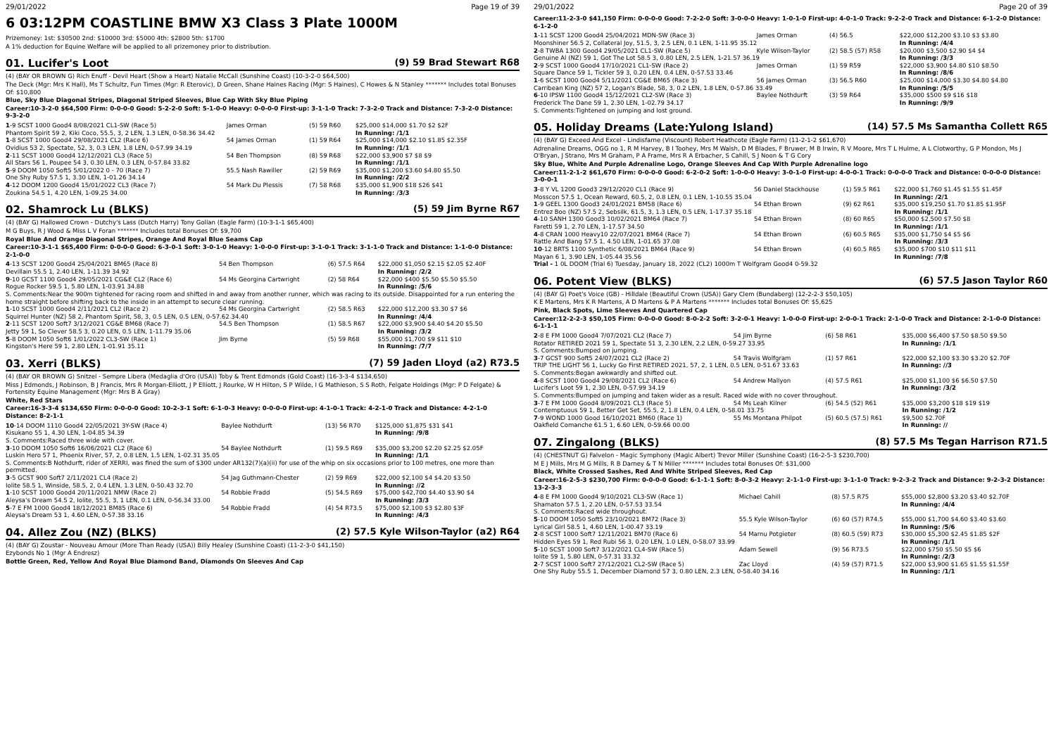29/01/2022 Page 19 of 39
6 03:12PM COASTLINE BMW X3 Class 3 Plate 1000M
Prizemoney: 1st: $30500 2nd: $10000 3rd: $5000 4th: $2800 5th: $1700
A 1% deduction for Equine Welfare will be applied to all prizemoney prior to distribution.
01. Lucifer's Loot (9) 59 Brad Stewart R68
(4) (BAY OR BROWN G) Rich Enuff - Devil Heart (Show a Heart) Natalie McCall (Sunshine Coast) (10-3-2-0 $64,500)
The Deck (Mgr: Mrs K Hall), Ms T Schultz, Fun Times (Mgr: R Eterovic), D Green, Shane Haines Racing (Mgr: S Haines), C Howes & N Stanley ******* Includes total Bonuses Of: $10,800
Blue, Sky Blue Diagonal Stripes, Diagonal Striped Sleeves, Blue Cap With Sky Blue Piping
Career:10-3-2-0 $64,500 Firm: 0-0-0-0 Good: 5-2-2-0 Soft: 5-1-0-0 Heavy: 0-0-0-0 First-up: 3-1-1-0 Track: 7-3-2-0 Track and Distance: 7-3-2-0 Distance: 9-3-2-0
| 1 -9 SCST 1000 Good4 8/08/2021 CL1-SW (Race 5) | James Orman | (5) 59 R60 | $25,000 $14,000 $1.70 $2 $2F |
| Phantom Spirit 59 2, Kiki Coco, 55.5, 3, 2 LEN, 1.3 LEN, 0-58.36 34.42 | | | In Running: /1/1 |
| 1 -8 SCST 1000 Good4 29/08/2021 CL2 (Race 6) | 54 James Orman | (1) 59 R64 | $25,000 $14,000 $2.10 $1.85 $2.35F |
| Ovidius 53 2, Spectate, 52, 3, 0.3 LEN, 1.8 LEN, 0-57.99 34.19 | | | In Running: /1/1 |
| 2 -11 SCST 1000 Good4 12/12/2021 CL3 (Race 5) | 54 Ben Thompson | (8) 59 R68 | $22,000 $3,900 $7 $8 $9 |
| All Stars 56 1, Poupee 54 3, 0.30 LEN, 0.3 LEN, 0-57.84 33.82 | | | In Running: /1/1 |
| 5 -9 DOOM 1050 Soft5 5/01/2022 0 - 70 (Race 7) | 55.5 Nash Rawiller | (2) 59 R69 | $35,000 $1,200 $3.60 $4.80 $5.50 |
| One Shy Ruby 57.5 1, 3.30 LEN, 1-01.26 34.14 | | | In Running: /2/2 |
| 4 -12 DOOM 1200 Good4 15/01/2022 CL3 (Race 7) | 54 Mark Du Plessis | (7) 58 R68 | $35,000 $1,900 $18 $26 $41 |
| Zoukina 54.5 1, 4.20 LEN, 1-09.25 34.00 | | | In Running: /3/3 |
02. Shamrock Lu (BLKS) (5) 59 Jim Byrne R67
(4) (BAY G) Hallowed Crown - Dutchy's Lass (Dutch Harry) Tony Gollan (Eagle Farm) (10-3-1-1 $65,400)
M G Buys, R J Wood & Miss L V Foran ******* Includes total Bonuses Of: $9,700
Royal Blue And Orange Diagonal Stripes, Orange And Royal Blue Seams Cap
Career:10-3-1-1 $65,400 Firm: 0-0-0-0 Good: 6-3-0-1 Soft: 3-0-1-0 Heavy: 1-0-0-0 First-up: 3-1-0-1 Track: 3-1-1-0 Track and Distance: 1-1-0-0 Distance: 2-1-0-0
| 4 -13 SCST 1200 Good4 25/04/2021 BM65 (Race 8) | 54 Ben Thompson | (6) 57.5 R64 | $22,000 $1,050 $2.15 $2.05 $2.40F |
| Devillain 55.5 1, 2.40 LEN, 1-11.39 34.92 | | | In Running: /2/2 |
| 9 -10 GCST 1100 Good4 29/05/2021 CG&E CL2 (Race 6) | 54 Ms Georgina Cartwright | (2) 58 R64 | $22,000 $400 $5.50 $5.50 $5.50 |
| Rogue Rocker 59.5 1, 5.80 LEN, 1-03.91 34.88 | | | In Running: /5/6 |
| S. Comments:Near the 900m tightened for racing room and shifted in and away from another runner, which was racing to its outside. Disappointed for a run entering the home straight before shifting back to the inside in an attempt to secure clear running. | | | |
| 1 -10 SCST 1000 Good4 2/11/2021 CL2 (Race 2) | 54 Ms Georgina Cartwright | (2) 58.5 R63 | $22,000 $12,200 $3.30 $7 $6 |
| Squirrel Hunter (NZ) 58 2, Phantom Spirit, 58, 3, 0.5 LEN, 0.5 LEN, 0-57.62 34.40 | | | In Running: /4/4 |
| 2 -11 SCST 1200 Soft7 3/12/2021 CG&E BM68 (Race 7) | 54.5 Ben Thompson | (1) 58.5 R67 | $22,000 $3,900 $4.40 $4.20 $5.50 |
| Jetty 59 1, So Clever 58.5 3, 0.20 LEN, 0.5 LEN, 1-11.79 35.06 | | | In Running: /3/2 |
| 5 -8 DOOM 1050 Soft6 1/01/2022 CL3-SW (Race 1) | Jim Byrne | (5) 59 R68 | $55,000 $1,700 $9 $11 $10 |
| Kingston's Here 59 1, 2.80 LEN, 1-01.91 35.11 | | | In Running: /7/7 |
03. Xerri (BLKS) (7) 59 Jaden Lloyd (a2) R73.5
(4) (BAY OR BROWN G) Snitzel - Sempre Libera (Medaglia d'Oro (USA)) Toby & Trent Edmonds (Gold Coast) (16-3-3-4 $134,650)
Miss J Edmonds, J Robinson, B J Francis, Mrs R Morgan-Elliott, J P Elliott, J Rourke, W H Hilton, S P Wilde, I G Mathieson, S S Roth, Felgate Holdings (Mgr: P D Felgate) & Fortensity Equine Management (Mgr: Mrs B A Gray)
White, Red Stars
Career:16-3-3-4 $134,650 Firm: 0-0-0-0 Good: 10-2-3-1 Soft: 6-1-0-3 Heavy: 0-0-0-0 First-up: 4-1-0-1 Track: 4-2-1-0 Track and Distance: 4-2-1-0 Distance: 8-2-1-1
| 10 -14 DOOM 1110 Good4 22/05/2021 3Y-SW (Race 4) | Baylee Nothdurft | (13) 56 R70 | $125,000 $1,875 $31 $41 |
| Kisukano 55 1, 4.30 LEN, 1-04.85 34.39 | | | In Running: /9/8 |
| S. Comments:Raced three wide with cover. | | | |
| 3 -10 DOOM 1050 Soft6 16/06/2021 CL2 (Race 6) | 54 Baylee Nothdurft | (1) 59.5 R69 | $35,000 $3,200 $2.20 $2.25 $2.05F |
| Luskin Hero 57 1, Phoenix River, 57, 2, 0.8 LEN, 1.5 LEN, 1-02.31 35.05 | | | In Running: /1/1 |
| S. Comments:B Nothdurft, rider of XERRI, was fined the sum of $300 under AR132(7)(a)(ii) for use of the whip on six occasions prior to 100 metres, one more than permitted. | | | |
| 3 -5 GCST 900 Soft7 2/11/2021 CL4 (Race 2) | 54 Jag Guthmann-Chester | (2) 59 R69 | $22,000 $2,100 $4 $4.20 $3.50 |
| Iolite 58.5 1, Winside, 58.5, 2, 0.4 LEN, 1.3 LEN, 0-50.43 32.70 | | | In Running: //2 |
| 1 -10 SCST 1000 Good4 20/11/2021 NMW (Race 2) | 54 Robbie Fradd | (5) 54.5 R69 | $75,000 $42,700 $4.40 $3.90 $4 |
| Aleysa's Dream 54.5 2, Iolite, 55.5, 3, 1 LEN, 0.1 LEN, 0-56.34 33.00 | | | In Running: /3/3 |
| 5 -7 E FM 1000 Good4 18/12/2021 BM85 (Race 6) | 54 Robbie Fradd | (4) 54 R73.5 | $75,000 $2,100 $3 $2.80 $3F |
| Aleysa's Dream 53 1, 4.60 LEN, 0-57.38 33.16 | | | In Running: /4/3 |
04. Allez Zou (NZ) (BLKS) (2) 57.5 Kyle Wilson-Taylor (a2) R64
(4) (BAY G) Zoustar - Nouveau Amour (More Than Ready (USA)) Billy Healey (Sunshine Coast) (11-2-3-0 $41,150)
Ezybonds No 1 (Mgr A Endresz)
Bottle Green, Red, Yellow And Royal Blue Diamond Band, Diamonds On Sleeves And Cap
29/01/2022 Page 20 of 39
Career:11-2-3-0 $41,150 Firm: 0-0-0-0 Good: 7-2-2-0 Soft: 3-0-0-0 Heavy: 1-0-1-0 First-up: 4-0-1-0 Track: 9-2-2-0 Track and Distance: 6-1-2-0 Distance: 6-1-2-0
| 1 -11 SCST 1200 Good4 25/04/2021 MDN-SW (Race 3) | James Orman | (4) 56.5 | $22,000 $12,200 $3.10 $3 $3.80 |
| Moonshiner 56.5 2, Collateral Joy, 51.5, 3, 2.5 LEN, 0.1 LEN, 1-11.95 35.12 | | | In Running: /4/4 |
| 2 -8 TWBA 1300 Good4 29/05/2021 CL1-SW (Race 5) | Kyle Wilson-Taylor | (2) 58.5 (57) R58 | $20,000 $3,500 $2.90 $4 $4 |
| Genuine Al (NZ) 59 1, Got The Lot 58.5 3, 0.80 LEN, 2.5 LEN, 1-21.57 36.19 | | | In Running: /3/3 |
| 2 -9 SCST 1000 Good4 17/10/2021 CL1-SW (Race 2) | James Orman | (1) 59 R59 | $22,000 $3,900 $4.80 $10 $8.50 |
| Square Dance 59 1, Tickler 59 3, 0.20 LEN, 0.4 LEN, 0-57.53 33.46 | | | In Running: /8/6 |
| 1 -6 SCST 1000 Good4 5/11/2021 CG&E BM65 (Race 3) | 56 James Orman | (3) 56.5 R60 | $25,000 $14,000 $3.30 $4.80 $4.80 |
| Carribean King (NZ) 57 2, Logan's Blade, 58, 3, 0.2 LEN, 1.8 LEN, 0-57.86 33.49 | | | In Running: /5/5 |
| 6 -10 IPSW 1100 Good4 15/12/2021 CL2-SW (Race 3) | Baylee Nothdurft | (3) 59 R64 | $35,000 $500 $9 $16 $18 |
| Frederick The Dane 59 1, 2.30 LEN, 1-02.79 34.17 | | | In Running: /9/9 |
| S. Comments:Tightened on jumping and lost ground. | | | |
05. Holiday Dreams (Late:Yulong Island) (14) 57.5 Ms Samantha Collett R65
(4) (BAY G) Exceed And Excel - Lindisfarne (Viscount) Robert Heathcote (Eagle Farm) (11-2-1-2 $61,670)
Adrenaline Dreams, OGG no 1, R M Harvey, B I Toohey, Mrs M Walsh, D M Blades, F Bruwer, M B Irwin, R V Moore, Mrs T L Hulme, A L Clotworthy, G P Mondon, Ms J O'Bryan, J Strano, Mrs M Graham, P A Frame, Mrs R A Erbacher, S Cahill, S J Noon & T G Cory
Sky Blue, White And Purple Adrenaline Logo, Orange Sleeves And Cap With Purple Adrenaline logo
Career:11-2-1-2 $61,670 Firm: 0-0-0-0 Good: 6-2-0-2 Soft: 1-0-0-0 Heavy: 3-0-1-0 First-up: 4-0-0-1 Track: 0-0-0-0 Track and Distance: 0-0-0-0 Distance: 3-0-0-1
| 3 -8 Y VL 1200 Good3 29/12/2020 CL1 (Race 9) | 56 Daniel Stackhouse | (1) 59.5 R61 | $22,000 $1,760 $1.45 $1.55 $1.45F |
| Mosscon 57.5 1, Ocean Reward, 60.5, 2, 0.8 LEN, 0.1 LEN, 1-10.55 35.04 | | | In Running: /2/1 |
| 1 -9 GEEL 1300 Good3 24/01/2021 BM58 (Race 6) | 54 Ethan Brown | (9) 62 R61 | $35,000 $19,250 $1.70 $1.85 $1.95F |
| Entrez Boo (NZ) 57.5 2, Sebsilk, 61.5, 3, 1.3 LEN, 0.5 LEN, 1-17.37 35.18 | | | In Running: /1/1 |
| 4 -10 SANH 1300 Good3 10/02/2021 BM64 (Race 7) | 54 Ethan Brown | (8) 60 R65 | $50,000 $2,500 $7.50 $8 |
| Faretti 59 1, 2.70 LEN, 1-17.57 34.50 | | | In Running: /1/1 |
| 4 -8 CRAN 1000 Heavy10 22/07/2021 BM64 (Race 7) | 54 Ethan Brown | (6) 60.5 R65 | $35,000 $1,750 $4 $5 $6 |
| Rattle And Bang 57.5 1, 4.50 LEN, 1-01.65 37.08 | | | In Running: /3/3 |
| 10 -12 BRTS 1100 Synthetic 6/08/2021 BM64 (Race 9) | 54 Ethan Brown | (4) 60.5 R65 | $35,000 $700 $10 $11 $11 |
| Mayan 6 1, 3.90 LEN, 1-05.44 35.56 | | | In Running: /7/8 |
| Trial - 1 0L DOOM (Trial 6) Tuesday, January 18, 2022 (CL2) 1000m T Wolfgram Good4 0-59.32 | | | |
06. Potent View (BLKS) (6) 57.5 Jason Taylor R60
(4) (BAY G) Poet's Voice (GB) - Hilldale (Beautiful Crown (USA)) Gary Clem (Bundaberg) (12-2-2-3 $50,105)
K E Martens, Mrs K R Martens, A D Martens & P A Martens ******* Includes total Bonuses Of: $5,625
Pink, Black Spots, Lime Sleeves And Quartered Cap
Career:12-2-2-3 $50,105 Firm: 0-0-0-0 Good: 8-0-2-2 Soft: 3-2-0-1 Heavy: 1-0-0-0 First-up: 2-0-0-1 Track: 2-1-0-0 Track and Distance: 2-1-0-0 Distance: 6-1-1-1
| 2 -8 E FM 1000 Good4 7/07/2021 CL2 (Race 7) | 54 Jim Byrne | (6) 58 R61 | $35,000 $6,400 $7.50 $8.50 $9.50 |
| Rotator RETIRED 2021 59 1, Spectate 51 3, 2.30 LEN, 2.2 LEN, 0-59.27 33.95 | | | In Running: /1/1 |
| S. Comments:Bumped on jumping. | | | |
| 3 -7 GCST 900 Soft5 24/07/2021 CL2 (Race 2) | 54 Travis Wolfgram | (1) 57 R61 | $22,000 $2,100 $3.30 $3.20 $2.70F |
| TRIP THE LIGHT 56 1, Lucky Go First RETIRED 2021, 57, 2, 1 LEN, 0.5 LEN, 0-51.67 33.63 | | | In Running: //3 |
| S. Comments:Began awkwardly and shifted out. | | | |
| 4 -8 SCST 1000 Good4 29/08/2021 CL2 (Race 6) | 54 Andrew Mallyon | (4) 57.5 R61 | $25,000 $1,100 $6 $6.50 $7.50 |
| Lucifer's Loot 59 1, 2.30 LEN, 0-57.99 34.19 | | | In Running: /3/2 |
| S. Comments:Bumped on jumping and taken wider as a result. Raced wide with no cover throughout. | | | |
| 3 -7 E FM 1000 Good4 8/09/2021 CL3 (Race 5) | 54 Ms Leah Kilner | (6) 54.5 (52) R61 | $35,000 $3,200 $18 $19 $19 |
| Contemptuous 59 1, Better Get Set, 55.5, 2, 1.8 LEN, 0.4 LEN, 0-58.01 33.75 | | | In Running: /1/2 |
| 7 -9 WOND 1000 Good 16/10/2021 BM60 (Race 1) | 55 Ms Montana Philpot | (5) 60.5 (57.5) R61 | $9,500 $2.70F |
| Oakfield Comanche 61.5 1, 6.60 LEN, 0-59.66 00.00 | | | In Running: // |
07. Zingalong (BLKS) (8) 57.5 Ms Tegan Harrison R71.5
(4) (CHESTNUT G) Falvelon - Magic Symphony (Magic Albert) Trevor Miller (Sunshine Coast) (16-2-5-3 $230,700)
M E J Mills, Mrs M G Mills, R B Darney & T N Miller ******* Includes total Bonuses Of: $31,000
Black, White Crossed Sashes, Red And White Striped Sleeves, Red Cap
Career:16-2-5-3 $230,700 Firm: 0-0-0-0 Good: 6-1-1-1 Soft: 8-0-3-2 Heavy: 2-1-1-0 First-up: 3-1-1-0 Track: 9-2-3-2 Track and Distance: 9-2-3-2 Distance: 13-2-3-3
| 4 -8 E FM 1000 Good4 9/10/2021 CL3-SW (Race 1) | Michael Cahill | (8) 57.5 R75 | $55,000 $2,800 $3.20 $3.40 $2.70F |
| Shamaton 57.5 1, 2.20 LEN, 0-57.53 33.54 | | | In Running: /4/4 |
| S. Comments:Raced wide throughout. | | | |
| 5 -10 DOOM 1050 Soft5 23/10/2021 BM72 (Race 3) | 55.5 Kyle Wilson-Taylor | (6) 60 (57) R74.5 | $55,000 $1,700 $4.60 $3.40 $3.60 |
| Lyrical Girl 58.5 1, 4.60 LEN, 1-00.47 33.19 | | | In Running: /5/6 |
| 2 -8 SCST 1000 Soft7 12/11/2021 BM70 (Race 6) | 54 Marnu Potgieter | (8) 60.5 (59) R73 | $30,000 $5,300 $2.45 $1.85 $2F |
| Hidden Eyes 59 1, Red Rubi 56 3, 0.20 LEN, 1.0 LEN, 0-58.07 33.99 | | | In Running: /1/1 |
| 5 -10 SCST 1000 Soft7 3/12/2021 CL4-SW (Race 5) | Adam Sewell | (9) 56 R73.5 | $22,000 $750 $5.50 $5 $6 |
| Iolite 59 1, 5.80 LEN, 0-57.31 33.32 | | | In Running: /2/3 |
| 2 -7 SCST 1000 Soft7 27/12/2021 CL2-SW (Race 5) | Zac Lloyd | (4) 59 (57) R71.5 | $22,000 $3,900 $1.65 $1.55 $1.55F |
| One Shy Ruby 55.5 1, December Diamond 57 3, 0.80 LEN, 2.3 LEN, 0-58.40 34.16 | | | In Running: /1/1 |